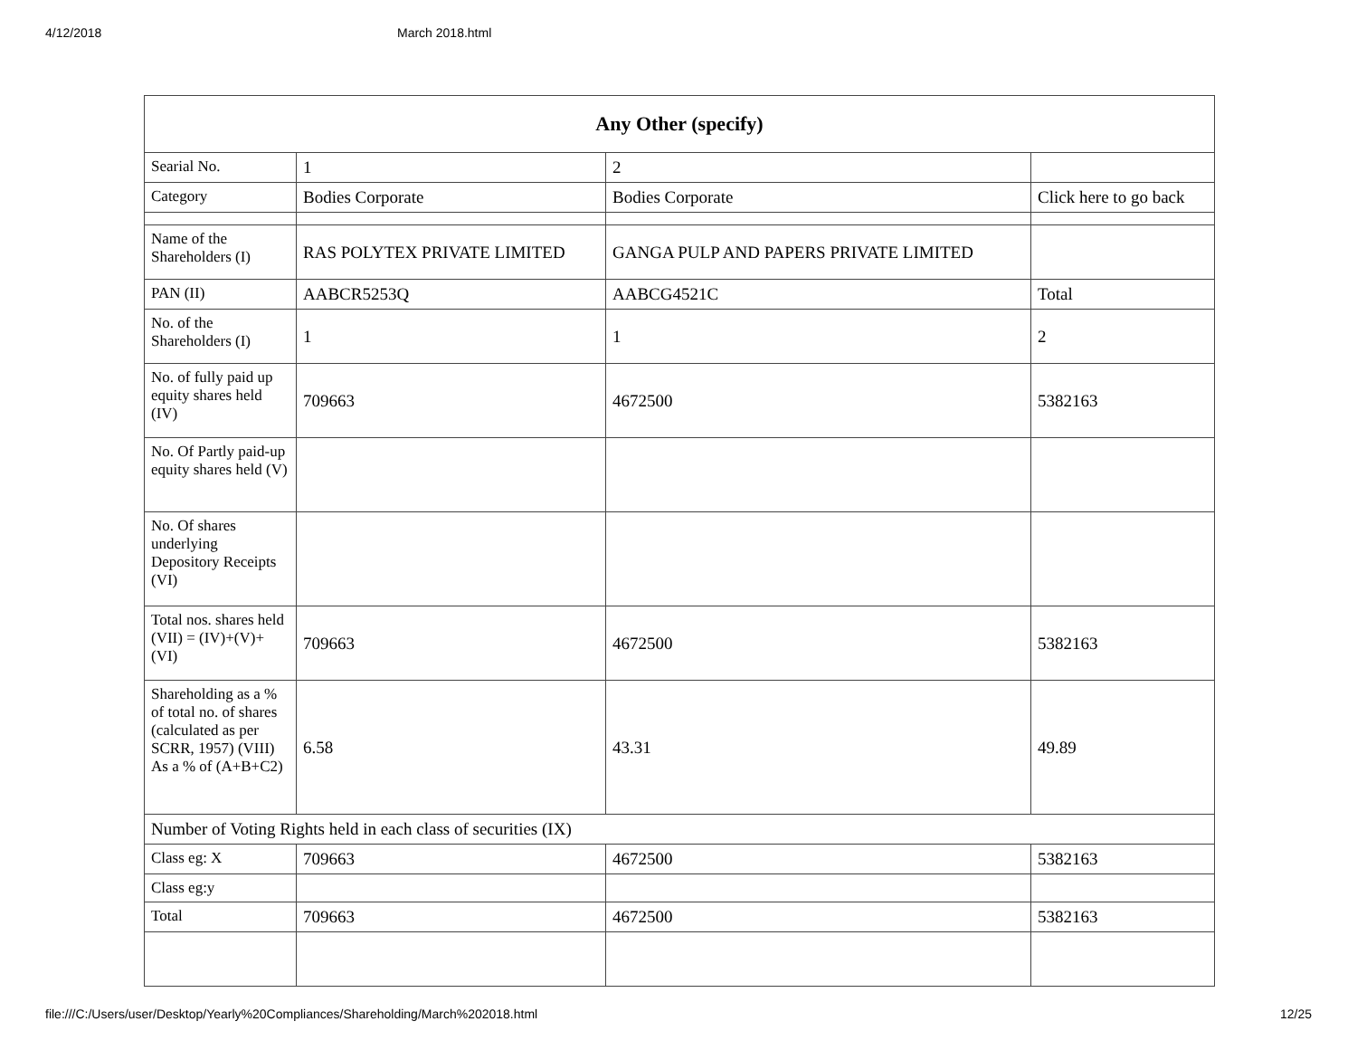4/12/2018 March 2018.html
| Any Other (specify) | | | |
| --- | --- | --- | --- |
| Searial No. | 1 | 2 | |
| Category | Bodies Corporate | Bodies Corporate | Click here to go back |
| Name of the Shareholders (I) | RAS POLYTEX PRIVATE LIMITED | GANGA PULP AND PAPERS PRIVATE LIMITED | |
| PAN (II) | AABCR5253Q | AABCG4521C | Total |
| No. of the Shareholders (I) | 1 | 1 | 2 |
| No. of fully paid up equity shares held (IV) | 709663 | 4672500 | 5382163 |
| No. Of Partly paid-up equity shares held (V) | | | |
| No. Of shares underlying Depository Receipts (VI) | | | |
| Total nos. shares held (VII) = (IV)+(V)+ (VI) | 709663 | 4672500 | 5382163 |
| Shareholding as a % of total no. of shares (calculated as per SCRR, 1957) (VIII) As a % of (A+B+C2) | 6.58 | 43.31 | 49.89 |
| Number of Voting Rights held in each class of securities (IX) | | | |
| Class eg: X | 709663 | 4672500 | 5382163 |
| Class eg:y | | | |
| Total | 709663 | 4672500 | 5382163 |
file:///C:/Users/user/Desktop/Yearly%20Compliances/Shareholding/March%202018.html 12/25